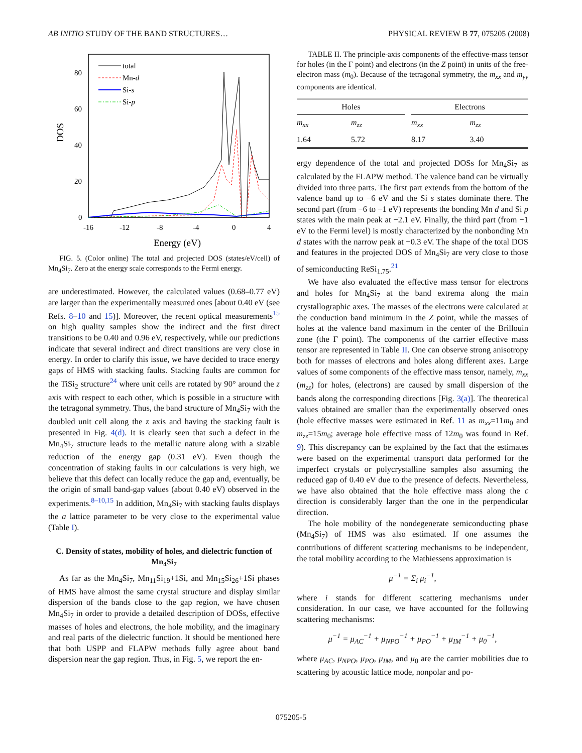AB INITIO STUDY OF THE BAND STRUCTURES… PHYSICAL REVIEW B 77, 075205 (2008)
0
20
40
60
80
-16
-12
-8
-4
0
4
Energy (eV)
DOS
total
Mn-d
Si-s
Si-p
FIG. 5. (Color online) The total and projected DOS (states/eV/cell) of Mn<sub>4</sub>Si<sub>7</sub>. Zero at the energy scale corresponds to the Fermi energy.
are underestimated. However, the calculated values (0.68–0.77 eV) are larger than the experimentally measured ones [about 0.40 eV (see Refs. 8–10 and 15)]. Moreover, the recent optical measurements<sup>15</sup> on high quality samples show the indirect and the first direct transitions to be 0.40 and 0.96 eV, respectively, while our predictions indicate that several indirect and direct transitions are very close in energy. In order to clarify this issue, we have decided to trace energy gaps of HMS with stacking faults. Stacking faults are common for the TiSi<sub>2</sub> structure<sup>24</sup> where unit cells are rotated by 90° around the z axis with respect to each other, which is possible in a structure with the tetragonal symmetry. Thus, the band structure of Mn<sub>4</sub>Si<sub>7</sub> with the doubled unit cell along the z axis and having the stacking fault is presented in Fig. 4(d). It is clearly seen that such a defect in the Mn<sub>4</sub>Si<sub>7</sub> structure leads to the metallic nature along with a sizable reduction of the energy gap (0.31 eV). Even though the concentration of staking faults in our calculations is very high, we believe that this defect can locally reduce the gap and, eventually, be the origin of small band-gap values (about 0.40 eV) observed in the experiments.<sup>8–10,15</sup> In addition, Mn<sub>4</sub>Si<sub>7</sub> with stacking faults displays the a lattice parameter to be very close to the experimental value (Table I).
C. Density of states, mobility of holes, and dielectric function of Mn<sub>4</sub>Si<sub>7</sub>
As far as the Mn<sub>4</sub>Si<sub>7</sub>, Mn<sub>11</sub>Si<sub>19</sub>+1Si, and Mn<sub>15</sub>Si<sub>26</sub>+1Si phases of HMS have almost the same crystal structure and display similar dispersion of the bands close to the gap region, we have chosen Mn<sub>4</sub>Si<sub>7</sub> in order to provide a detailed description of DOSs, effective masses of holes and electrons, the hole mobility, and the imaginary and real parts of the dielectric function. It should be mentioned here that both USPP and FLAPW methods fully agree about band dispersion near the gap region. Thus, in Fig. 5, we report the en-
TABLE II. The principle-axis components of the effective-mass tensor for holes (in the Γ point) and electrons (in the Z point) in units of the free-electron mass (m<sub>0</sub>). Because of the tetragonal symmetry, the m<sub>xx</sub> and m<sub>yy</sub> components are identical.
| Holes | | | Electrons | |
| --- | --- | --- | --- | --- |
| m<sub>xx</sub> | m<sub>zz</sub> | | m<sub>xx</sub> | m<sub>zz</sub> |
| 1.64 | 5.72 | | 8.17 | 3.40 |
ergy dependence of the total and projected DOSs for Mn<sub>4</sub>Si<sub>7</sub> as calculated by the FLAPW method. The valence band can be virtually divided into three parts. The first part extends from the bottom of the valence band up to −6 eV and the Si s states dominate there. The second part (from −6 to −1 eV) represents the bonding Mn d and Si p states with the main peak at −2.1 eV. Finally, the third part (from −1 eV to the Fermi level) is mostly characterized by the nonbonding Mn d states with the narrow peak at −0.3 eV. The shape of the total DOS and features in the projected DOS of Mn<sub>4</sub>Si<sub>7</sub> are very close to those of semiconducting ReSi<sub>1.75</sub>.<sup>21</sup>
We have also evaluated the effective mass tensor for electrons and holes for Mn<sub>4</sub>Si<sub>7</sub> at the band extrema along the main crystallographic axes. The masses of the electrons were calculated at the conduction band minimum in the Z point, while the masses of holes at the valence band maximum in the center of the Brillouin zone (the Γ point). The components of the carrier effective mass tensor are represented in Table II. One can observe strong anisotropy both for masses of electrons and holes along different axes. Large values of some components of the effective mass tensor, namely, m<sub>xx</sub> (m<sub>zz</sub>) for holes, (electrons) are caused by small dispersion of the bands along the corresponding directions [Fig. 3(a)]. The theoretical values obtained are smaller than the experimentally observed ones (hole effective masses were estimated in Ref. 11 as m<sub>xx</sub>=11m<sub>0</sub> and m<sub>zz</sub>=15m<sub>0</sub>; average hole effective mass of 12m<sub>0</sub> was found in Ref. 9). This discrepancy can be explained by the fact that the estimates were based on the experimental transport data performed for the imperfect crystals or polycrystalline samples also assuming the reduced gap of 0.40 eV due to the presence of defects. Nevertheless, we have also obtained that the hole effective mass along the c direction is considerably larger than the one in the perpendicular direction.
The hole mobility of the nondegenerate semiconducting phase (Mn<sub>4</sub>Si<sub>7</sub>) of HMS was also estimated. If one assumes the contributions of different scattering mechanisms to be independent, the total mobility according to the Mathiessens approximation is
μ<sup>−1</sup> = Σ<sub>i</sub> μ<sub>i</sub><sup>−1</sup>,
where i stands for different scattering mechanisms under consideration. In our case, we have accounted for the following scattering mechanisms:
μ<sup>−1</sup> = μ<sub>AC</sub><sup>−1</sup> + μ<sub>NPO</sub><sup>−1</sup> + μ<sub>PO</sub><sup>−1</sup> + μ<sub>IM</sub><sup>−1</sup> + μ<sub>0</sub><sup>−1</sup>,
where μ<sub>AC</sub>, μ<sub>NPO</sub>, μ<sub>PO</sub>, μ<sub>IM</sub>, and μ<sub>0</sub> are the carrier mobilities due to scattering by acoustic lattice mode, nonpolar and po-
075205-5